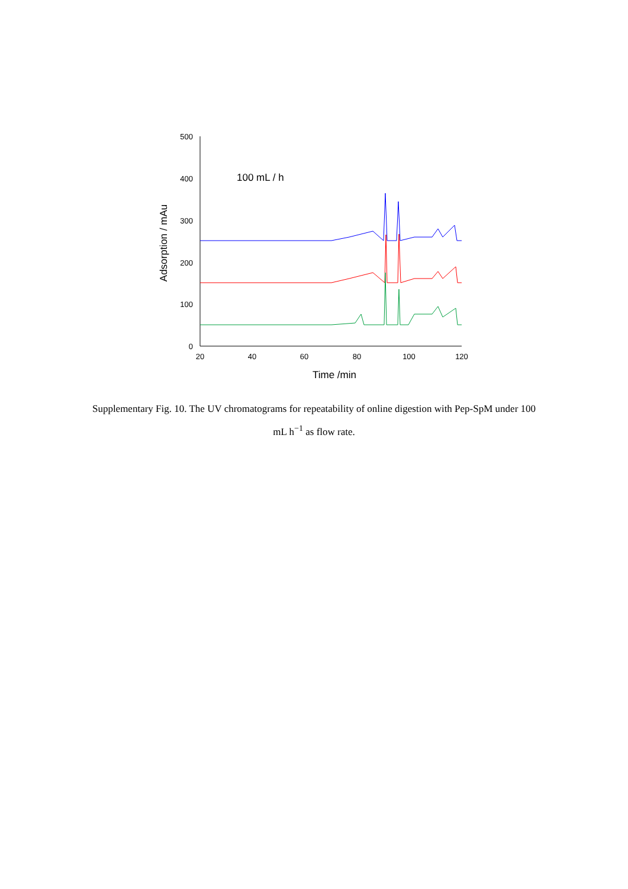500
400
300
200
100
0
20
40
60
80
100
120
100 mL / h
Time /min
Adsorption / mAu
Supplementary Fig. 10. The UV chromatograms for repeatability of online digestion with Pep-SpM under 100 mL h<sup>−1</sup> as flow rate.